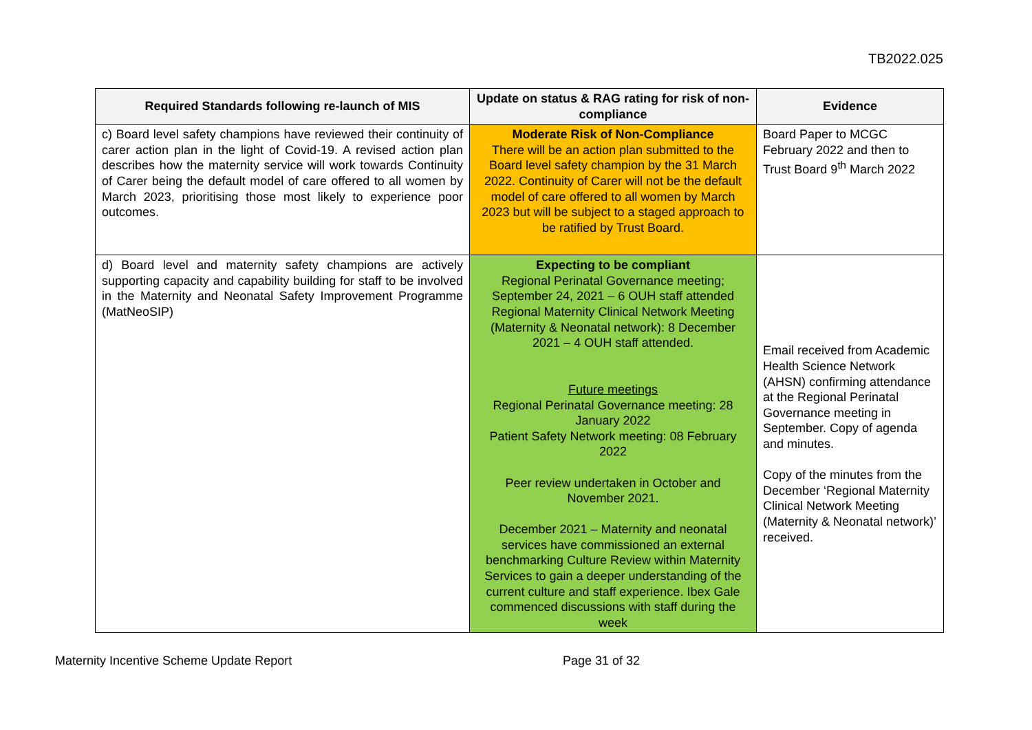TB2022.025
| Required Standards following re-launch of MIS | Update on status & RAG rating for risk of non-compliance | Evidence |
| --- | --- | --- |
| c) Board level safety champions have reviewed their continuity of carer action plan in the light of Covid-19. A revised action plan describes how the maternity service will work towards Continuity of Carer being the default model of care offered to all women by March 2023, prioritising those most likely to experience poor outcomes. | Moderate Risk of Non-Compliance There will be an action plan submitted to the Board level safety champion by the 31 March 2022. Continuity of Carer will not be the default model of care offered to all women by March 2023 but will be subject to a staged approach to be ratified by Trust Board. | Board Paper to MCGC February 2022 and then to Trust Board 9<sup>th</sup> March 2022 |
| d) Board level and maternity safety champions are actively supporting capacity and capability building for staff to be involved in the Maternity and Neonatal Safety Improvement Programme (MatNeoSIP) | Expecting to be compliant Regional Perinatal Governance meeting; September 24, 2021 – 6 OUH staff attended Regional Maternity Clinical Network Meeting (Maternity & Neonatal network): 8 December 2021 – 4 OUH staff attended. Future meetings Regional Perinatal Governance meeting: 28 January 2022 Patient Safety Network meeting: 08 February 2022 Peer review undertaken in October and November 2021. December 2021 – Maternity and neonatal services have commissioned an external benchmarking Culture Review within Maternity Services to gain a deeper understanding of the current culture and staff experience. Ibex Gale commenced discussions with staff during the week | Email received from Academic Health Science Network (AHSN) confirming attendance at the Regional Perinatal Governance meeting in September. Copy of agenda and minutes. Copy of the minutes from the December ‘Regional Maternity Clinical Network Meeting (Maternity & Neonatal network)’ received. |
Maternity Incentive Scheme Update Report Page 31 of 32